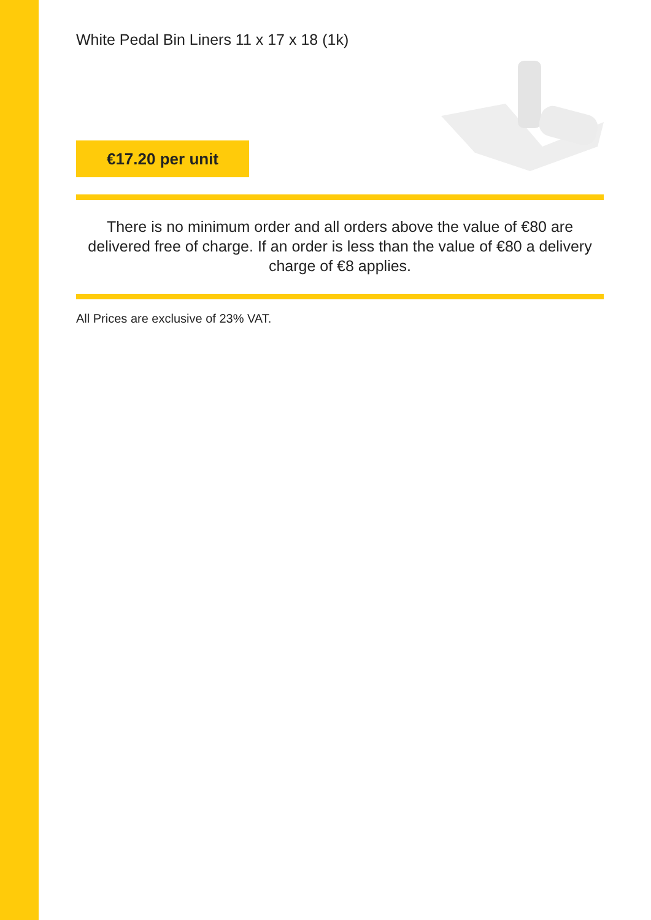White Pedal Bin Liners 11 x 17 x 18 (1k)
€17.20 per unit
There is no minimum order and all orders above the value of €80 are delivered free of charge. If an order is less than the value of €80 a delivery charge of €8 applies.
All Prices are exclusive of 23% VAT.